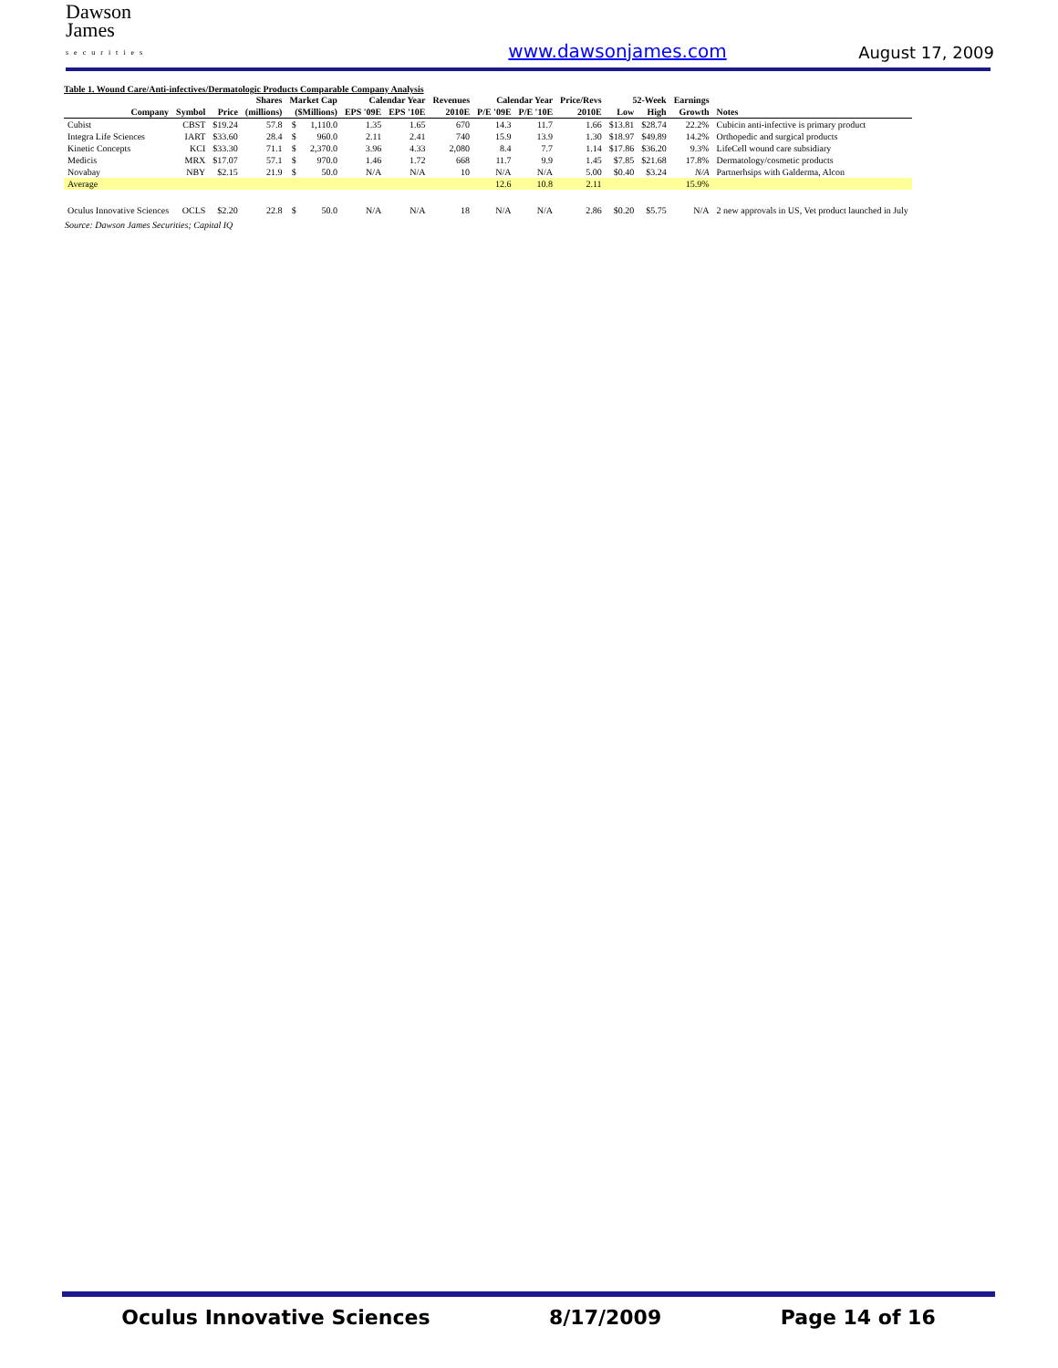Dawson
James
securities
www.dawsonjames.com
August 17, 2009
Table 1. Wound Care/Anti-infectives/Dermatologic Products Comparable Company Analysis
| | | | Shares | Market Cap | | Calendar Year | | Revenues | Calendar Year | | Price/Revs | 52-Week | | Earnings | |
| --- | --- | --- | --- | --- | --- | --- | --- | --- | --- | --- | --- | --- | --- | --- | --- |
| Company | Symbol | Price | (millions) | ($Millions) | | EPS '09E | EPS '10E | 2010E | P/E '09E | P/E '10E | 2010E | Low | High | Growth | Notes |
| Cubist | CBST | $19.24 | 57.8 | $ | 1,110.0 | 1.35 | 1.65 | 670 | 14.3 | 11.7 | 1.66 | $13.81 | $28.74 | 22.2% | Cubicin anti-infective is primary product |
| Integra Life Sciences | IART | $33.60 | 28.4 | $ | 960.0 | 2.11 | 2.41 | 740 | 15.9 | 13.9 | 1.30 | $18.97 | $49.89 | 14.2% | Orthopedic and surgical products |
| Kinetic Concepts | KCI | $33.30 | 71.1 | $ | 2,370.0 | 3.96 | 4.33 | 2,080 | 8.4 | 7.7 | 1.14 | $17.86 | $36.20 | 9.3% | LifeCell wound care subsidiary |
| Medicis | MRX | $17.07 | 57.1 | $ | 970.0 | 1.46 | 1.72 | 668 | 11.7 | 9.9 | 1.45 | $7.85 | $21.68 | 17.8% | Dermatology/cosmetic products |
| Novabay | NBY | $2.15 | 21.9 | $ | 50.0 | N/A | N/A | 10 | N/A | N/A | 5.00 | $0.40 | $3.24 | N/A | Partnerhsips with Galderma, Alcon |
| Average | | | | | | | | | 12.6 | 10.8 | 2.11 | | | 15.9% | |
| Oculus Innovative Sciences | OCLS | $2.20 | 22.8 | $ | 50.0 | N/A | N/A | 18 | N/A | N/A | 2.86 | $0.20 | $5.75 | N/A | 2 new approvals in US, Vet product launched in July |
Source: Dawson James Securities; Capital IQ
Oculus Innovative Sciences 8/17/2009 Page 14 of 16